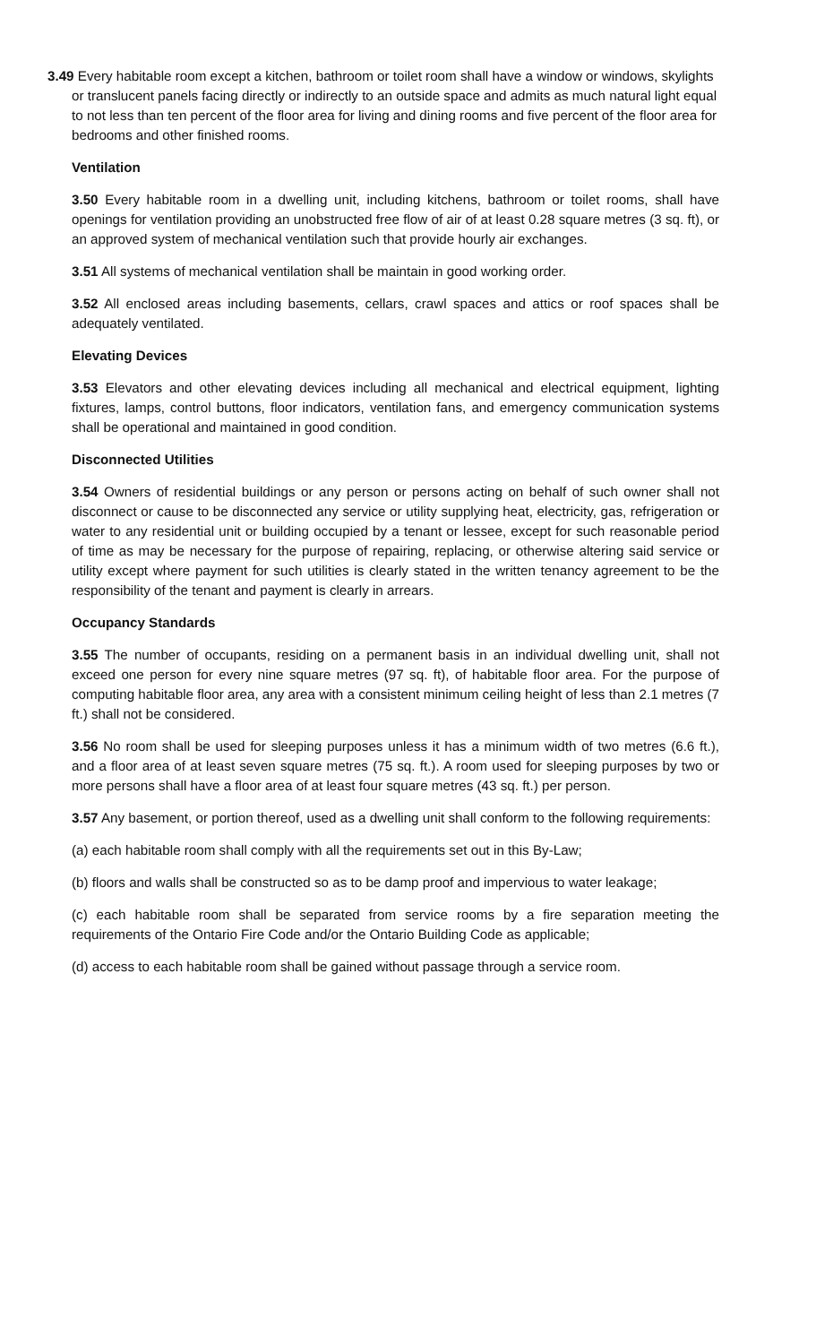3.49 Every habitable room except a kitchen, bathroom or toilet room shall have a window or windows, skylights or translucent panels facing directly or indirectly to an outside space and admits as much natural light equal to not less than ten percent of the floor area for living and dining rooms and five percent of the floor area for bedrooms and other finished rooms.
Ventilation
3.50 Every habitable room in a dwelling unit, including kitchens, bathroom or toilet rooms, shall have openings for ventilation providing an unobstructed free flow of air of at least 0.28 square metres (3 sq. ft), or an approved system of mechanical ventilation such that provide hourly air exchanges.
3.51 All systems of mechanical ventilation shall be maintain in good working order.
3.52 All enclosed areas including basements, cellars, crawl spaces and attics or roof spaces shall be adequately ventilated.
Elevating Devices
3.53 Elevators and other elevating devices including all mechanical and electrical equipment, lighting fixtures, lamps, control buttons, floor indicators, ventilation fans, and emergency communication systems shall be operational and maintained in good condition.
Disconnected Utilities
3.54 Owners of residential buildings or any person or persons acting on behalf of such owner shall not disconnect or cause to be disconnected any service or utility supplying heat, electricity, gas, refrigeration or water to any residential unit or building occupied by a tenant or lessee, except for such reasonable period of time as may be necessary for the purpose of repairing, replacing, or otherwise altering said service or utility except where payment for such utilities is clearly stated in the written tenancy agreement to be the responsibility of the tenant and payment is clearly in arrears.
Occupancy Standards
3.55 The number of occupants, residing on a permanent basis in an individual dwelling unit, shall not exceed one person for every nine square metres (97 sq. ft), of habitable floor area. For the purpose of computing habitable floor area, any area with a consistent minimum ceiling height of less than 2.1 metres (7 ft.) shall not be considered.
3.56 No room shall be used for sleeping purposes unless it has a minimum width of two metres (6.6 ft.), and a floor area of at least seven square metres (75 sq. ft.). A room used for sleeping purposes by two or more persons shall have a floor area of at least four square metres (43 sq. ft.) per person.
3.57 Any basement, or portion thereof, used as a dwelling unit shall conform to the following requirements:
(a) each habitable room shall comply with all the requirements set out in this By-Law;
(b) floors and walls shall be constructed so as to be damp proof and impervious to water leakage;
(c) each habitable room shall be separated from service rooms by a fire separation meeting the requirements of the Ontario Fire Code and/or the Ontario Building Code as applicable;
(d) access to each habitable room shall be gained without passage through a service room.